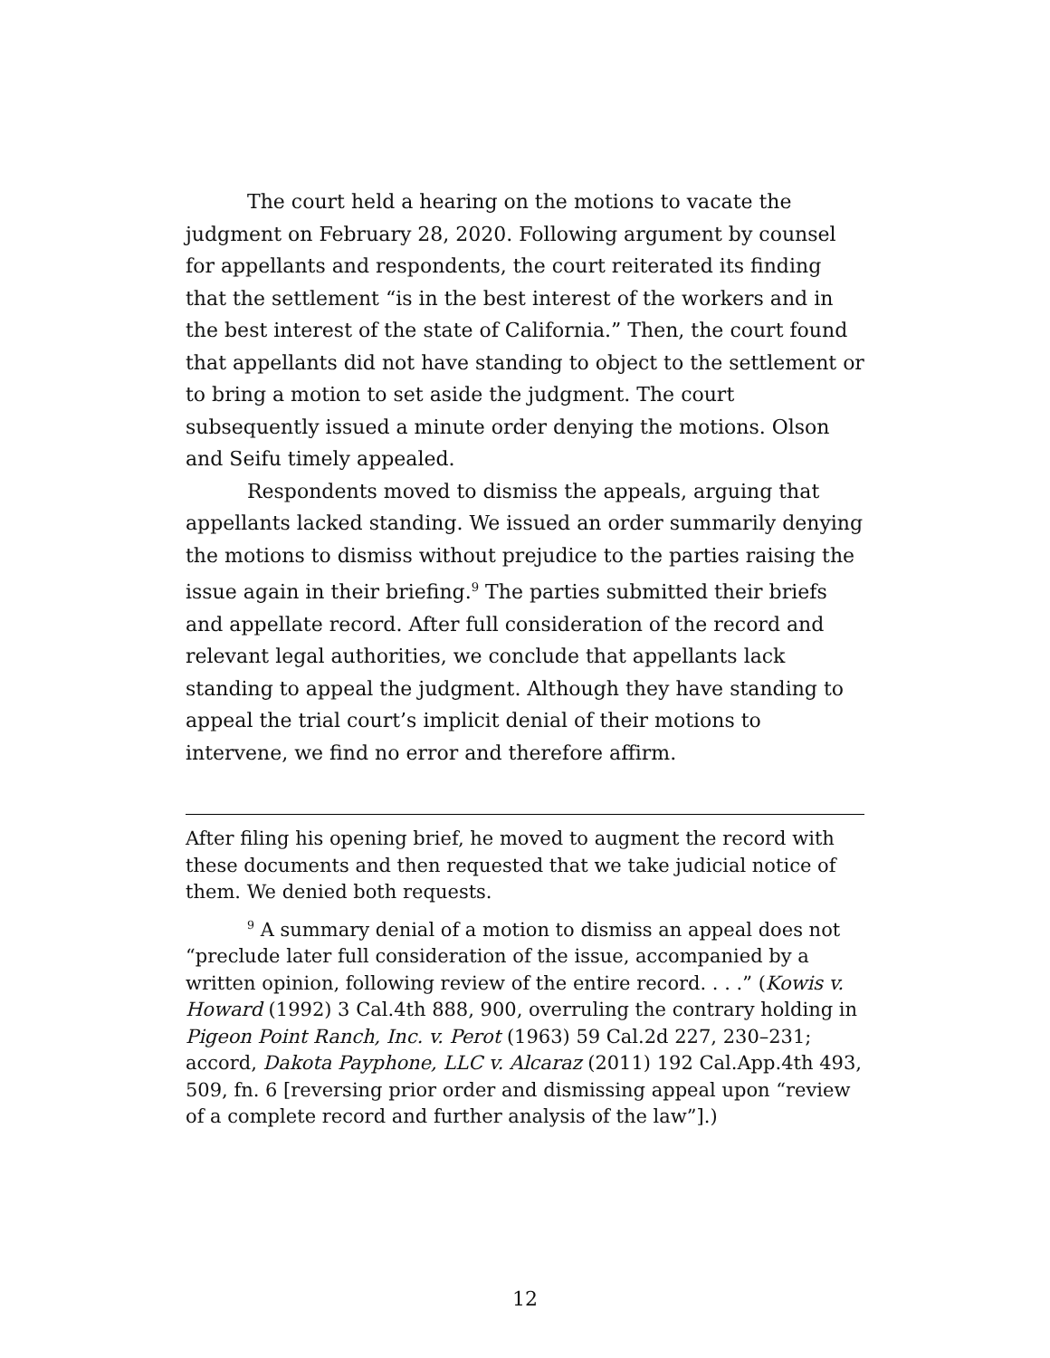The court held a hearing on the motions to vacate the judgment on February 28, 2020. Following argument by counsel for appellants and respondents, the court reiterated its finding that the settlement “is in the best interest of the workers and in the best interest of the state of California.” Then, the court found that appellants did not have standing to object to the settlement or to bring a motion to set aside the judgment. The court subsequently issued a minute order denying the motions. Olson and Seifu timely appealed.
Respondents moved to dismiss the appeals, arguing that appellants lacked standing. We issued an order summarily denying the motions to dismiss without prejudice to the parties raising the issue again in their briefing.<sup>9</sup> The parties submitted their briefs and appellate record. After full consideration of the record and relevant legal authorities, we conclude that appellants lack standing to appeal the judgment. Although they have standing to appeal the trial court’s implicit denial of their motions to intervene, we find no error and therefore affirm.
After filing his opening brief, he moved to augment the record with these documents and then requested that we take judicial notice of them. We denied both requests.
<sup>9</sup> A summary denial of a motion to dismiss an appeal does not “preclude later full consideration of the issue, accompanied by a written opinion, following review of the entire record. . . .” (Kowis v. Howard (1992) 3 Cal.4th 888, 900, overruling the contrary holding in Pigeon Point Ranch, Inc. v. Perot (1963) 59 Cal.2d 227, 230–231; accord, Dakota Payphone, LLC v. Alcaraz (2011) 192 Cal.App.4th 493, 509, fn. 6 [reversing prior order and dismissing appeal upon “review of a complete record and further analysis of the law”].)
12